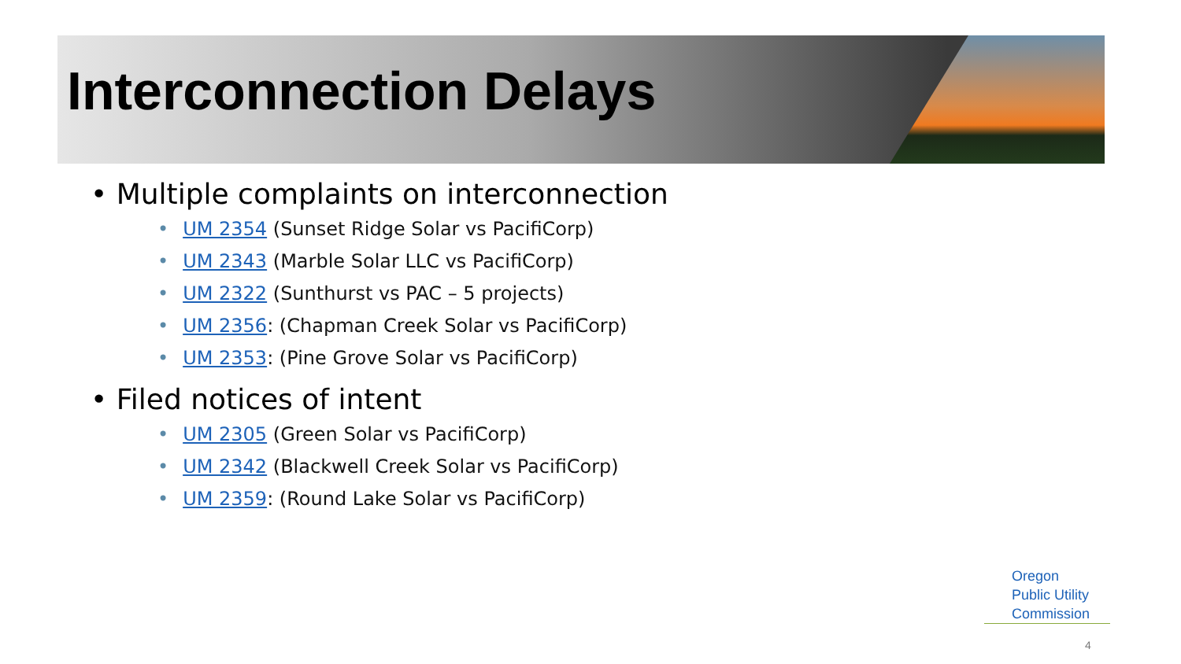Interconnection Delays
• Multiple complaints on interconnection
• UM 2354 (Sunset Ridge Solar vs PacifiCorp)
• UM 2343 (Marble Solar LLC vs PacifiCorp)
• UM 2322 (Sunthurst vs PAC – 5 projects)
• UM 2356: (Chapman Creek Solar vs PacifiCorp)
• UM 2353: (Pine Grove Solar vs PacifiCorp)
• Filed notices of intent
• UM 2305 (Green Solar vs PacifiCorp)
• UM 2342 (Blackwell Creek Solar vs PacifiCorp)
• UM 2359: (Round Lake Solar vs PacifiCorp)
Oregon
Public Utility
Commission
4